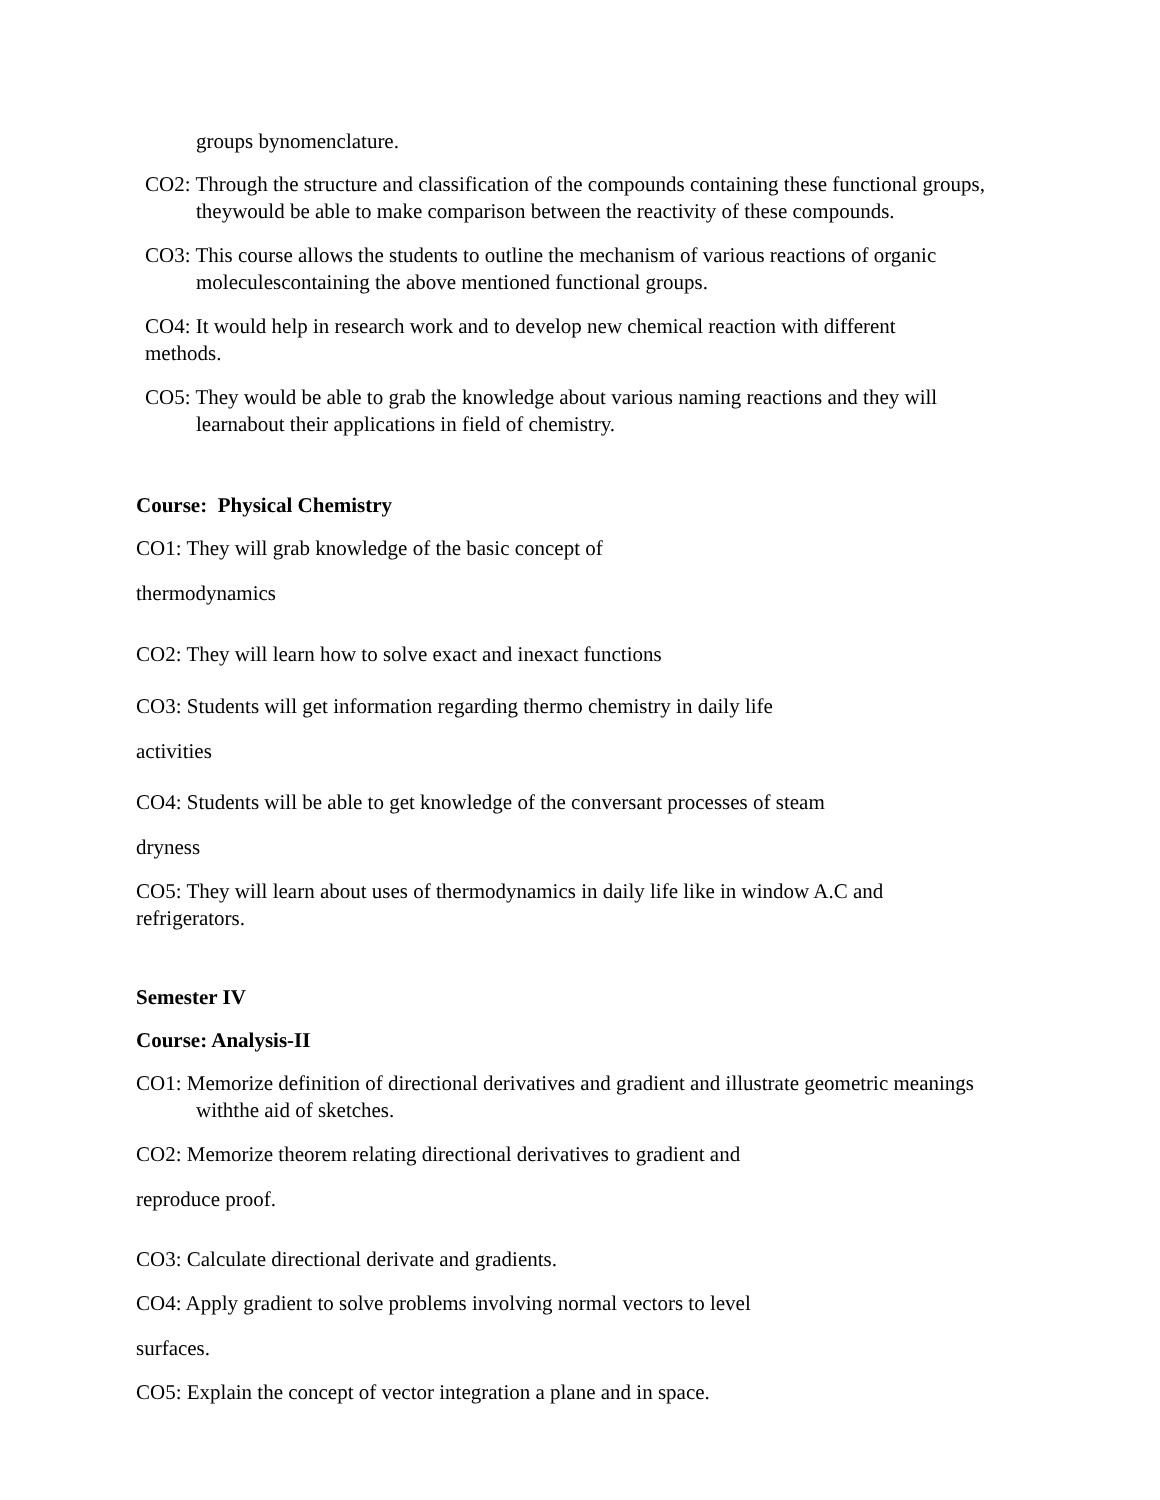groups bynomenclature.
CO2: Through the structure and classification of the compounds containing these functional groups, theywould be able to make comparison between the reactivity of these compounds.
CO3: This course allows the students to outline the mechanism of various reactions of organic moleculescontaining the above mentioned functional groups.
CO4: It would help in research work and to develop new chemical reaction with different methods.
CO5: They would be able to grab the knowledge about various naming reactions and they will learnabout their applications in field of chemistry.
Course: Physical Chemistry
CO1: They will grab knowledge of the basic concept of
thermodynamics
CO2: They will learn how to solve exact and inexact functions
CO3: Students will get information regarding thermo chemistry in daily life
activities
CO4: Students will be able to get knowledge of the conversant processes of steam
dryness
CO5: They will learn about uses of thermodynamics in daily life like in window A.C and refrigerators.
Semester IV
Course: Analysis-II
CO1: Memorize definition of directional derivatives and gradient and illustrate geometric meanings withthe aid of sketches.
CO2: Memorize theorem relating directional derivatives to gradient and
reproduce proof.
CO3: Calculate directional derivate and gradients.
CO4: Apply gradient to solve problems involving normal vectors to level
surfaces.
CO5: Explain the concept of vector integration a plane and in space.